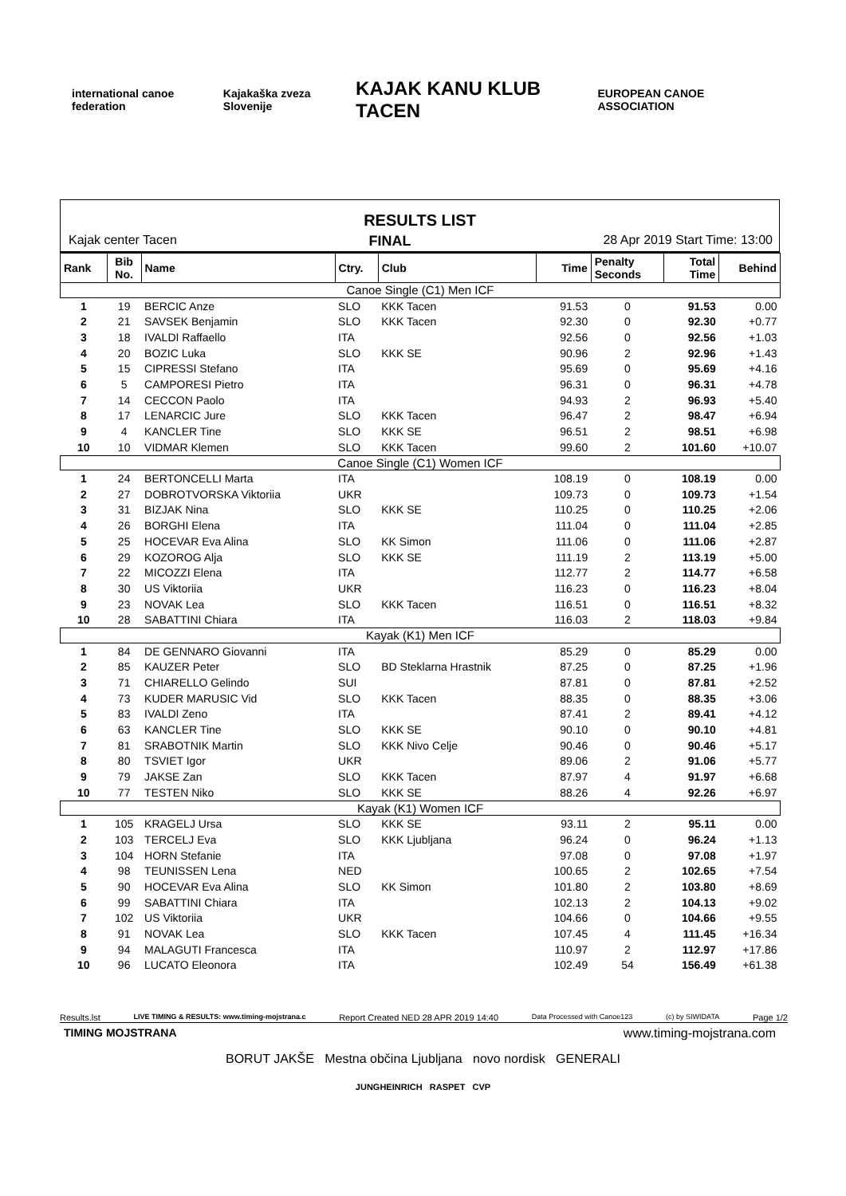international canoe federation Kajakaška zveza Slovenije KAJAK KANU KLUB TACEN EUROPEAN CANOE ASSOCIATION
RESULTS LIST
Kajak center Tacen FINAL 28 Apr 2019 Start Time: 13:00
| Rank | Bib No. | Name | Ctry. | Club | Time | Penalty Seconds | Total Time | Behind |
| --- | --- | --- | --- | --- | --- | --- | --- | --- |
| Canoe Single (C1) Men ICF | | | | | | | | |
| 1 | 19 | BERCIC Anze | SLO | KKK Tacen | 91.53 | 0 | 91.53 | 0.00 |
| 2 | 21 | SAVSEK Benjamin | SLO | KKK Tacen | 92.30 | 0 | 92.30 | +0.77 |
| 3 | 18 | IVALDI Raffaello | ITA | | 92.56 | 0 | 92.56 | +1.03 |
| 4 | 20 | BOZIC Luka | SLO | KKK SE | 90.96 | 2 | 92.96 | +1.43 |
| 5 | 15 | CIPRESSI Stefano | ITA | | 95.69 | 0 | 95.69 | +4.16 |
| 6 | 5 | CAMPORESI Pietro | ITA | | 96.31 | 0 | 96.31 | +4.78 |
| 7 | 14 | CECCON Paolo | ITA | | 94.93 | 2 | 96.93 | +5.40 |
| 8 | 17 | LENARCIC Jure | SLO | KKK Tacen | 96.47 | 2 | 98.47 | +6.94 |
| 9 | 4 | KANCLER Tine | SLO | KKK SE | 96.51 | 2 | 98.51 | +6.98 |
| 10 | 10 | VIDMAR Klemen | SLO | KKK Tacen | 99.60 | 2 | 101.60 | +10.07 |
| Canoe Single (C1) Women ICF | | | | | | | | |
| 1 | 24 | BERTONCELLI Marta | ITA | | 108.19 | 0 | 108.19 | 0.00 |
| 2 | 27 | DOBROTVORSKA Viktoriia | UKR | | 109.73 | 0 | 109.73 | +1.54 |
| 3 | 31 | BIZJAK Nina | SLO | KKK SE | 110.25 | 0 | 110.25 | +2.06 |
| 4 | 26 | BORGHI Elena | ITA | | 111.04 | 0 | 111.04 | +2.85 |
| 5 | 25 | HOCEVAR Eva Alina | SLO | KK Simon | 111.06 | 0 | 111.06 | +2.87 |
| 6 | 29 | KOZOROG Alja | SLO | KKK SE | 111.19 | 2 | 113.19 | +5.00 |
| 7 | 22 | MICOZZI Elena | ITA | | 112.77 | 2 | 114.77 | +6.58 |
| 8 | 30 | US Viktoriia | UKR | | 116.23 | 0 | 116.23 | +8.04 |
| 9 | 23 | NOVAK Lea | SLO | KKK Tacen | 116.51 | 0 | 116.51 | +8.32 |
| 10 | 28 | SABATTINI Chiara | ITA | | 116.03 | 2 | 118.03 | +9.84 |
| Kayak (K1) Men ICF | | | | | | | | |
| 1 | 84 | DE GENNARO Giovanni | ITA | | 85.29 | 0 | 85.29 | 0.00 |
| 2 | 85 | KAUZER Peter | SLO | BD Steklarna Hrastnik | 87.25 | 0 | 87.25 | +1.96 |
| 3 | 71 | CHIARELLO Gelindo | SUI | | 87.81 | 0 | 87.81 | +2.52 |
| 4 | 73 | KUDER MARUSIC Vid | SLO | KKK Tacen | 88.35 | 0 | 88.35 | +3.06 |
| 5 | 83 | IVALDI Zeno | ITA | | 87.41 | 2 | 89.41 | +4.12 |
| 6 | 63 | KANCLER Tine | SLO | KKK SE | 90.10 | 0 | 90.10 | +4.81 |
| 7 | 81 | SRABOTNIK Martin | SLO | KKK Nivo Celje | 90.46 | 0 | 90.46 | +5.17 |
| 8 | 80 | TSVIET Igor | UKR | | 89.06 | 2 | 91.06 | +5.77 |
| 9 | 79 | JAKSE Zan | SLO | KKK Tacen | 87.97 | 4 | 91.97 | +6.68 |
| 10 | 77 | TESTEN Niko | SLO | KKK SE | 88.26 | 4 | 92.26 | +6.97 |
| Kayak (K1) Women ICF | | | | | | | | |
| 1 | 105 | KRAGELJ Ursa | SLO | KKK SE | 93.11 | 2 | 95.11 | 0.00 |
| 2 | 103 | TERCELJ Eva | SLO | KKK Ljubljana | 96.24 | 0 | 96.24 | +1.13 |
| 3 | 104 | HORN Stefanie | ITA | | 97.08 | 0 | 97.08 | +1.97 |
| 4 | 98 | TEUNISSEN Lena | NED | | 100.65 | 2 | 102.65 | +7.54 |
| 5 | 90 | HOCEVAR Eva Alina | SLO | KK Simon | 101.80 | 2 | 103.80 | +8.69 |
| 6 | 99 | SABATTINI Chiara | ITA | | 102.13 | 2 | 104.13 | +9.02 |
| 7 | 102 | US Viktoriia | UKR | | 104.66 | 0 | 104.66 | +9.55 |
| 8 | 91 | NOVAK Lea | SLO | KKK Tacen | 107.45 | 4 | 111.45 | +16.34 |
| 9 | 94 | MALAGUTI Francesca | ITA | | 110.97 | 2 | 112.97 | +17.86 |
| 10 | 96 | LUCATO Eleonora | ITA | | 102.49 | 54 | 156.49 | +61.38 |
Results.lst LIVE TIMING & RESULTS: www.timing-mojstrana.c Report Created NED 28 APR 2019 14:40 Data Processed with Canoe123 (c) by SIWIDATA Page 1/2
TIMING MOJSTRANA www.timing-mojstrana.com
BORUT JAKŠE Mestna občina Ljubljana novo nordisk GENERALI
JUNGHEINRICH RASPET CVP